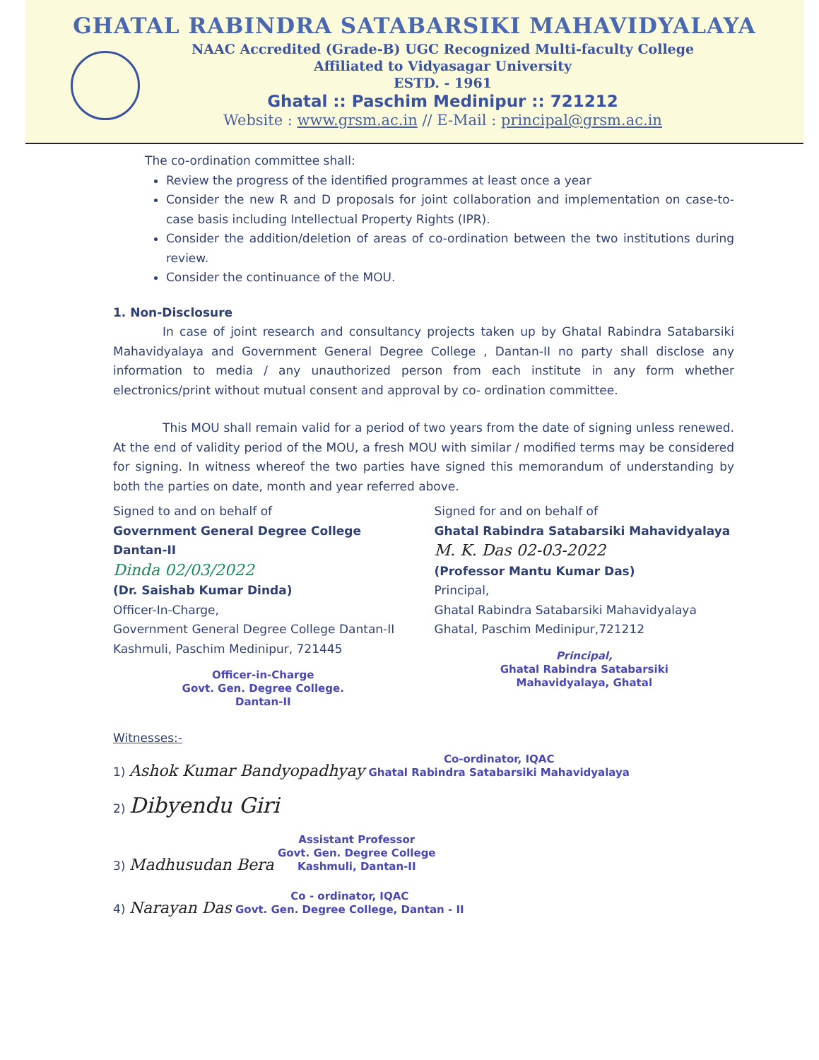GHATAL RABINDRA SATABARSIKI MAHAVIDYALAYA
NAAC Accredited (Grade-B) UGC Recognized Multi-faculty College
Affiliated to Vidyasagar University
ESTD. - 1961
Ghatal :: Paschim Medinipur :: 721212
Website : www.grsm.ac.in // E-Mail : principal@grsm.ac.in
The co-ordination committee shall:
Review the progress of the identified programmes at least once a year
Consider the new R and D proposals for joint collaboration and implementation on case-to-case basis including Intellectual Property Rights (IPR).
Consider the addition/deletion of areas of co-ordination between the two institutions during review.
Consider the continuance of the MOU.
1. Non-Disclosure
In case of joint research and consultancy projects taken up by Ghatal Rabindra Satabarsiki Mahavidyalaya and Government General Degree College , Dantan-II no party shall disclose any information to media / any unauthorized person from each institute in any form whether electronics/print without mutual consent and approval by co- ordination committee.
This MOU shall remain valid for a period of two years from the date of signing unless renewed. At the end of validity period of the MOU, a fresh MOU with similar / modified terms may be considered for signing. In witness whereof the two parties have signed this memorandum of understanding by both the parties on date, month and year referred above.
Signed to and on behalf of
Government General Degree College Dantan-II
Dinda 02/03/2022
(Dr. Saishab Kumar Dinda)
Officer-In-Charge,
Government General Degree College Dantan-II
Kashmuli, Paschim Medinipur, 721445
Officer-in-Charge
Govt. Gen. Degree College.
Dantan-II
Signed for and on behalf of
Ghatal Rabindra Satabarsiki Mahavidyalaya
M. K. Das 02-03-2022
(Professor Mantu Kumar Das)
Principal,
Ghatal Rabindra Satabarsiki Mahavidyalaya
Ghatal, Paschim Medinipur,721212
Principal,
Ghatal Rabindra Satabarsiki
Mahavidyalaya, Ghatal
Witnesses:-
1) Ashok Kumar Bandyopadhyay Co-ordinator, IQAC
Ghatal Rabindra Satabarsiki Mahavidyalaya
2) Dibyendu Giri
3) Madhusudan Bera Assistant Professor
Govt. Gen. Degree College
Kashmuli, Dantan-II
4) Narayan Das Co - ordinator, IQAC
Govt. Gen. Degree College, Dantan - II